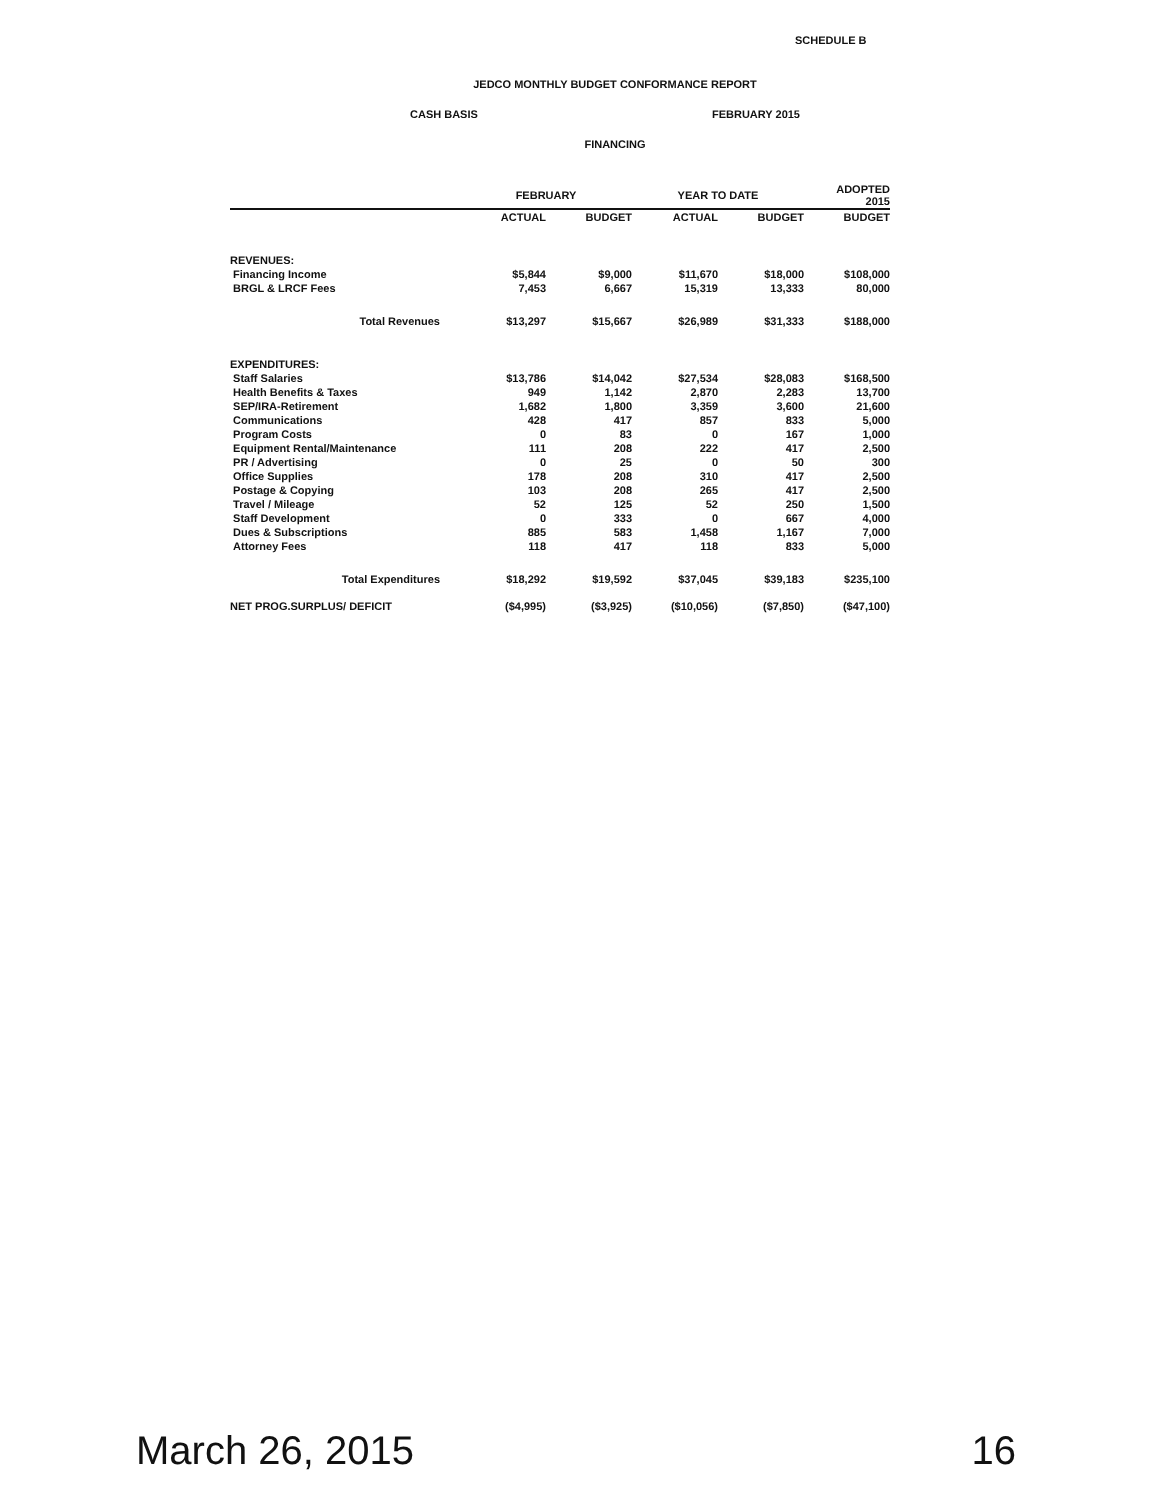SCHEDULE B
JEDCO MONTHLY BUDGET CONFORMANCE REPORT
CASH BASIS FEBRUARY 2015
FINANCING
| | FEBRUARY | | YEAR TO DATE | | ADOPTED 2015 |
| --- | --- | --- | --- | --- | --- |
| | ACTUAL | BUDGET | ACTUAL | BUDGET | BUDGET |
| REVENUES: | | | | | |
| Financing Income | $5,844 | $9,000 | $11,670 | $18,000 | $108,000 |
| BRGL & LRCF Fees | 7,453 | 6,667 | 15,319 | 13,333 | 80,000 |
| Total Revenues | $13,297 | $15,667 | $26,989 | $31,333 | $188,000 |
| EXPENDITURES: | | | | | |
| Staff Salaries | $13,786 | $14,042 | $27,534 | $28,083 | $168,500 |
| Health Benefits & Taxes | 949 | 1,142 | 2,870 | 2,283 | 13,700 |
| SEP/IRA-Retirement | 1,682 | 1,800 | 3,359 | 3,600 | 21,600 |
| Communications | 428 | 417 | 857 | 833 | 5,000 |
| Program Costs | 0 | 83 | 0 | 167 | 1,000 |
| Equipment Rental/Maintenance | 111 | 208 | 222 | 417 | 2,500 |
| PR / Advertising | 0 | 25 | 0 | 50 | 300 |
| Office Supplies | 178 | 208 | 310 | 417 | 2,500 |
| Postage & Copying | 103 | 208 | 265 | 417 | 2,500 |
| Travel / Mileage | 52 | 125 | 52 | 250 | 1,500 |
| Staff Development | 0 | 333 | 0 | 667 | 4,000 |
| Dues & Subscriptions | 885 | 583 | 1,458 | 1,167 | 7,000 |
| Attorney Fees | 118 | 417 | 118 | 833 | 5,000 |
| Total Expenditures | $18,292 | $19,592 | $37,045 | $39,183 | $235,100 |
| NET PROG.SURPLUS/ DEFICIT | ($4,995) | ($3,925) | ($10,056) | ($7,850) | ($47,100) |
March 26, 2015 16